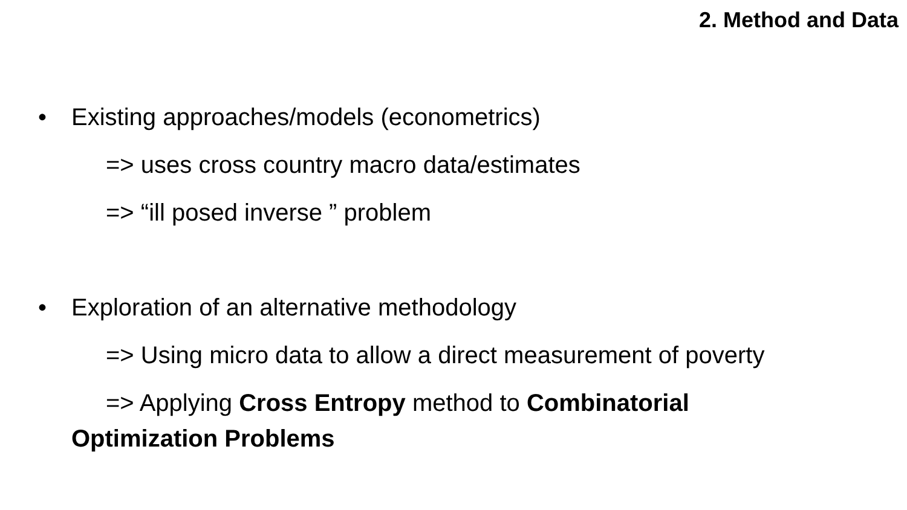2. Method and Data
• Existing approaches/models (econometrics)
=> uses cross country macro data/estimates
=> “ill posed inverse ” problem
• Exploration of an alternative methodology
=> Using micro data to allow a direct measurement of poverty
=> Applying Cross Entropy method to Combinatorial
Optimization Problems